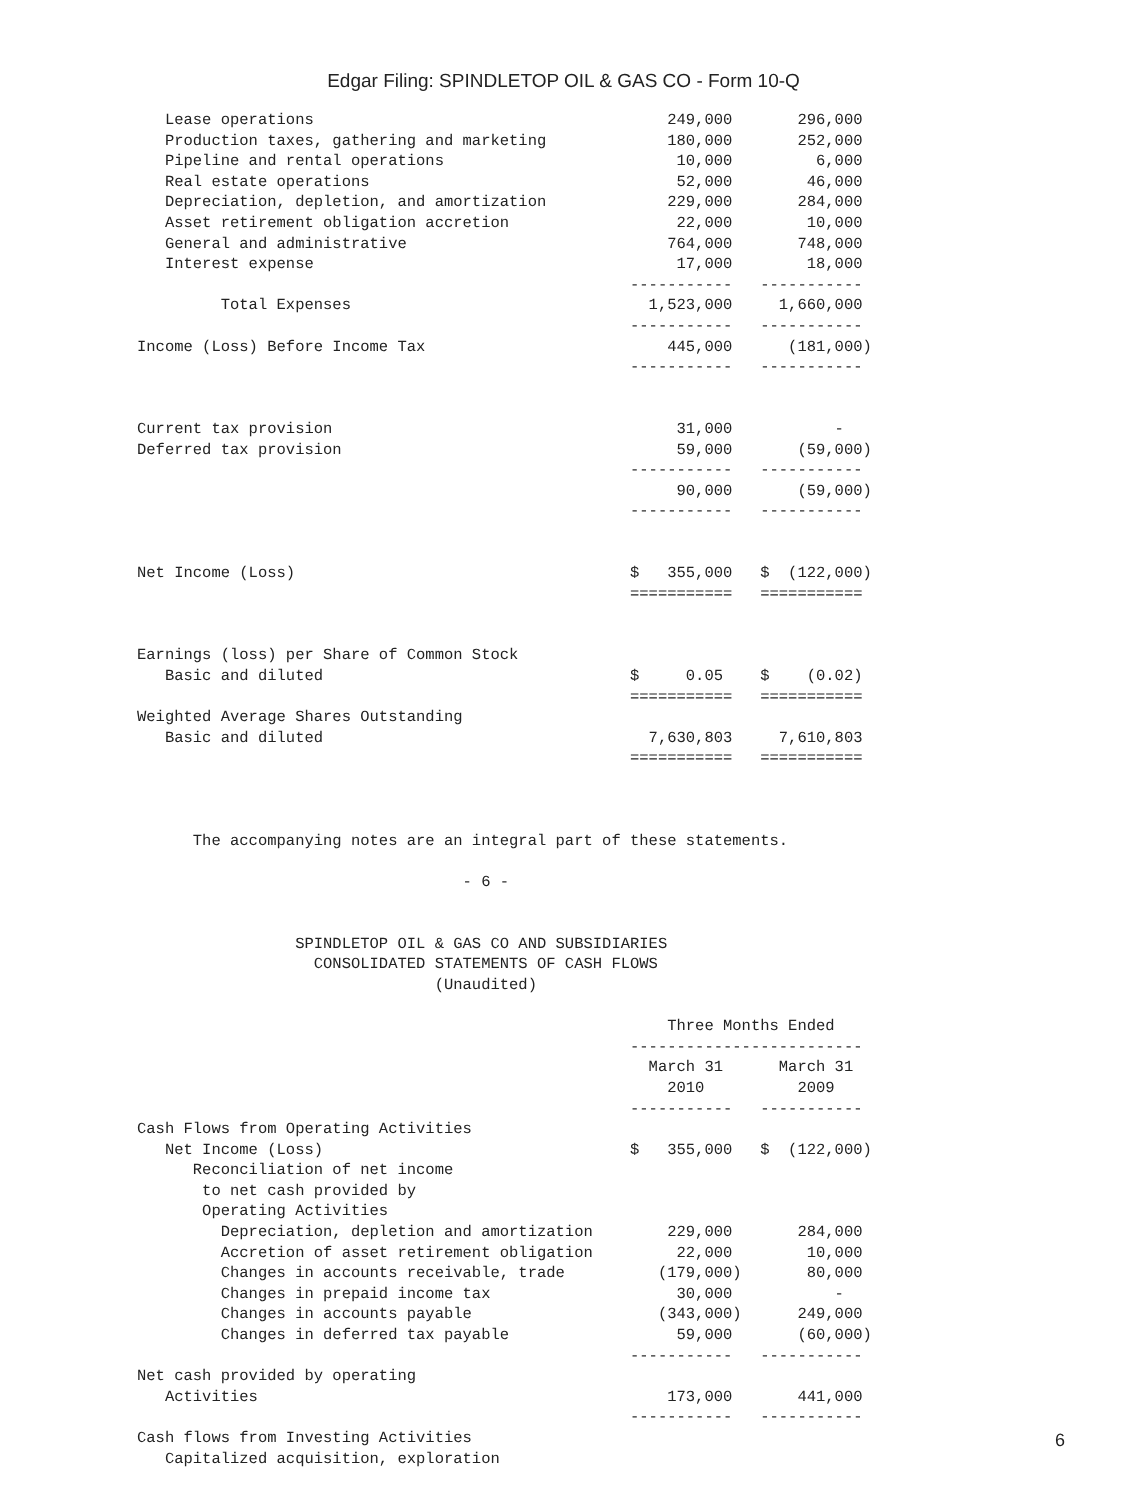Edgar Filing: SPINDLETOP OIL & GAS CO - Form 10-Q
   Lease operations                                      249,000       296,000
   Production taxes, gathering and marketing             180,000       252,000
   Pipeline and rental operations                         10,000         6,000
   Real estate operations                                 52,000        46,000
   Depreciation, depletion, and amortization             229,000       284,000
   Asset retirement obligation accretion                  22,000        10,000
   General and administrative                            764,000       748,000
   Interest expense                                       17,000        18,000
                                                     -----------   -----------
         Total Expenses                                1,523,000     1,660,000
                                                     -----------   -----------
Income (Loss) Before Income Tax                          445,000      (181,000)
                                                     -----------   -----------


Current tax provision                                     31,000           -
Deferred tax provision                                    59,000       (59,000)
                                                     -----------   -----------
                                                          90,000       (59,000)
                                                     -----------   -----------


Net Income (Loss)                                    $   355,000   $  (122,000)
                                                     ===========   ===========


Earnings (loss) per Share of Common Stock
   Basic and diluted                                 $     0.05    $    (0.02)
                                                     ===========   ===========
Weighted Average Shares Outstanding
   Basic and diluted                                   7,630,803     7,610,803
                                                     ===========   ===========



      The accompanying notes are an integral part of these statements.

                                   - 6 -


                 SPINDLETOP OIL & GAS CO AND SUBSIDIARIES
                   CONSOLIDATED STATEMENTS OF CASH FLOWS
                                (Unaudited)

                                                         Three Months Ended
                                                     -------------------------
                                                       March 31      March 31
                                                         2010          2009
                                                     -----------   -----------
Cash Flows from Operating Activities
   Net Income (Loss)                                 $   355,000   $  (122,000)
      Reconciliation of net income
       to net cash provided by
       Operating Activities
         Depreciation, depletion and amortization        229,000       284,000
         Accretion of asset retirement obligation         22,000        10,000
         Changes in accounts receivable, trade          (179,000)       80,000
         Changes in prepaid income tax                    30,000           -
         Changes in accounts payable                    (343,000)      249,000
         Changes in deferred tax payable                  59,000       (60,000)
                                                     -----------   -----------
Net cash provided by operating
   Activities                                            173,000       441,000
                                                     -----------   -----------
Cash flows from Investing Activities
   Capitalized acquisition, exploration
6